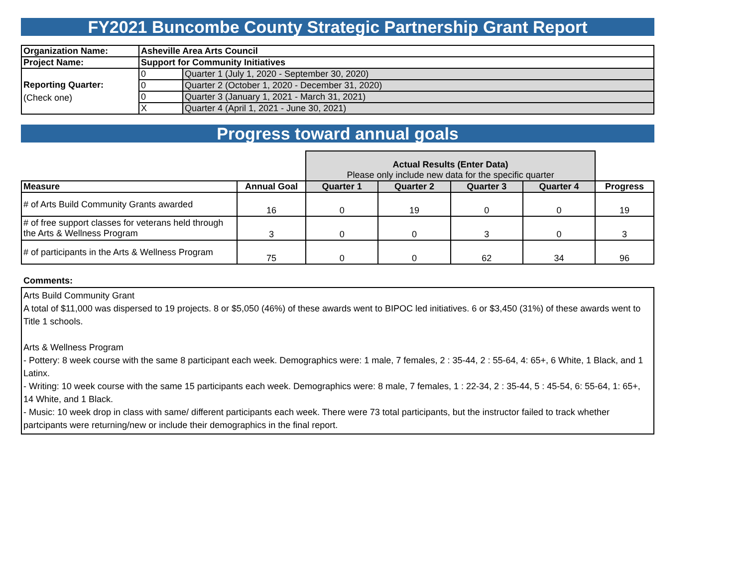FY2021 Buncombe County Strategic Partnership Grant Report
| Organization Name: | Asheville Area Arts Council | |
| Project Name: | Support for Community Initiatives | |
| Reporting Quarter: (Check one) | 0 | Quarter 1 (July 1, 2020 - September 30, 2020) |
| | 0 | Quarter 2 (October 1, 2020 - December 31, 2020) |
| | 0 | Quarter 3 (January 1, 2021 - March 31, 2021) |
| | X | Quarter 4 (April 1, 2021 - June 30, 2021) |
Progress toward annual goals
| | | Actual Results (Enter Data) Please only include new data for the specific quarter | | | | |
| Measure | Annual Goal | Quarter 1 | Quarter 2 | Quarter 3 | Quarter 4 | Progress |
| # of Arts Build Community Grants awarded | 16 | 0 | 19 | 0 | 0 | 19 |
| # of free support classes for veterans held through the Arts & Wellness Program | 3 | 0 | 0 | 3 | 0 | 3 |
| # of participants in the Arts & Wellness Program | 75 | 0 | 0 | 62 | 34 | 96 |
Comments:
Arts Build Community Grant
A total of $11,000 was dispersed to 19 projects. 8 or $5,050 (46%) of these awards went to BIPOC led initiatives. 6 or $3,450 (31%) of these awards went to Title 1 schools.
Arts & Wellness Program
- Pottery: 8 week course with the same 8 participant each week. Demographics were: 1 male, 7 females, 2 : 35-44, 2 : 55-64, 4: 65+, 6 White, 1 Black, and 1 Latinx.
- Writing: 10 week course with the same 15 participants each week. Demographics were: 8 male, 7 females, 1 : 22-34, 2 : 35-44, 5 : 45-54, 6: 55-64, 1: 65+, 14 White, and 1 Black.
- Music: 10 week drop in class with same/ different participants each week. There were 73 total participants, but the instructor failed to track whether partcipants were returning/new or include their demographics in the final report.